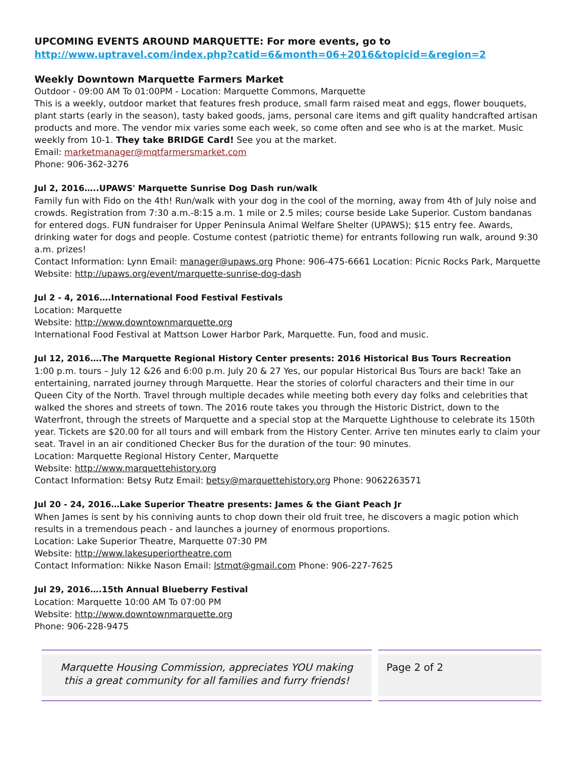UPCOMING EVENTS AROUND MARQUETTE: For more events, go to http://www.uptravel.com/index.php?catid=6&month=06+2016&topicid=&region=2
Weekly Downtown Marquette Farmers Market
Outdoor - 09:00 AM To 01:00PM - Location: Marquette Commons, Marquette
This is a weekly, outdoor market that features fresh produce, small farm raised meat and eggs, flower bouquets, plant starts (early in the season), tasty baked goods, jams, personal care items and gift quality handcrafted artisan products and more. The vendor mix varies some each week, so come often and see who is at the market. Music weekly from 10-1. They take BRIDGE Card! See you at the market.
Email: marketmanager@mqtfarmersmarket.com
Phone: 906-362-3276
Jul 2, 2016…..UPAWS' Marquette Sunrise Dog Dash run/walk
Family fun with Fido on the 4th! Run/walk with your dog in the cool of the morning, away from 4th of July noise and crowds. Registration from 7:30 a.m.-8:15 a.m. 1 mile or 2.5 miles; course beside Lake Superior. Custom bandanas for entered dogs. FUN fundraiser for Upper Peninsula Animal Welfare Shelter (UPAWS); $15 entry fee. Awards, drinking water for dogs and people. Costume contest (patriotic theme) for entrants following run walk, around 9:30 a.m. prizes!
Contact Information: Lynn Email: manager@upaws.org Phone: 906-475-6661 Location: Picnic Rocks Park, Marquette
Website: http://upaws.org/event/marquette-sunrise-dog-dash
Jul 2 - 4, 2016….International Food Festival Festivals
Location: Marquette
Website: http://www.downtownmarquette.org
International Food Festival at Mattson Lower Harbor Park, Marquette. Fun, food and music.
Jul 12, 2016….The Marquette Regional History Center presents: 2016 Historical Bus Tours Recreation
1:00 p.m. tours – July 12 &26 and 6:00 p.m. July 20 & 27 Yes, our popular Historical Bus Tours are back! Take an entertaining, narrated journey through Marquette. Hear the stories of colorful characters and their time in our Queen City of the North. Travel through multiple decades while meeting both every day folks and celebrities that walked the shores and streets of town. The 2016 route takes you through the Historic District, down to the Waterfront, through the streets of Marquette and a special stop at the Marquette Lighthouse to celebrate its 150th year. Tickets are $20.00 for all tours and will embark from the History Center. Arrive ten minutes early to claim your seat. Travel in an air conditioned Checker Bus for the duration of the tour: 90 minutes.
Location: Marquette Regional History Center, Marquette
Website: http://www.marquettehistory.org
Contact Information: Betsy Rutz Email: betsy@marquettehistory.org Phone: 9062263571
Jul 20 - 24, 2016…Lake Superior Theatre presents: James & the Giant Peach Jr
When James is sent by his conniving aunts to chop down their old fruit tree, he discovers a magic potion which results in a tremendous peach - and launches a journey of enormous proportions.
Location: Lake Superior Theatre, Marquette 07:30 PM
Website: http://www.lakesuperiortheatre.com
Contact Information: Nikke Nason Email: lstmqt@gmail.com Phone: 906-227-7625
Jul 29, 2016….15th Annual Blueberry Festival
Location: Marquette 10:00 AM To 07:00 PM
Website: http://www.downtownmarquette.org
Phone: 906-228-9475
Marquette Housing Commission, appreciates YOU making this a great community for all families and furry friends!
Page 2 of 2